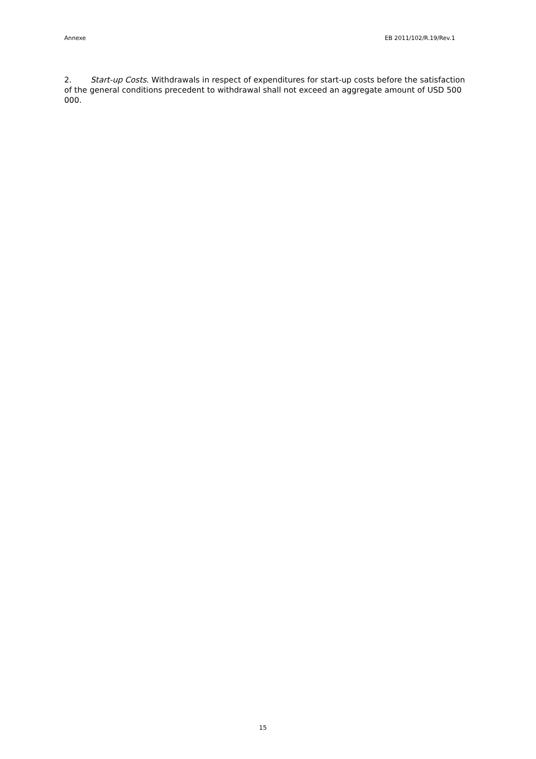Annexe EB 2011/102/R.19/Rev.1
2. Start-up Costs. Withdrawals in respect of expenditures for start-up costs before the satisfaction of the general conditions precedent to withdrawal shall not exceed an aggregate amount of USD 500 000.
15